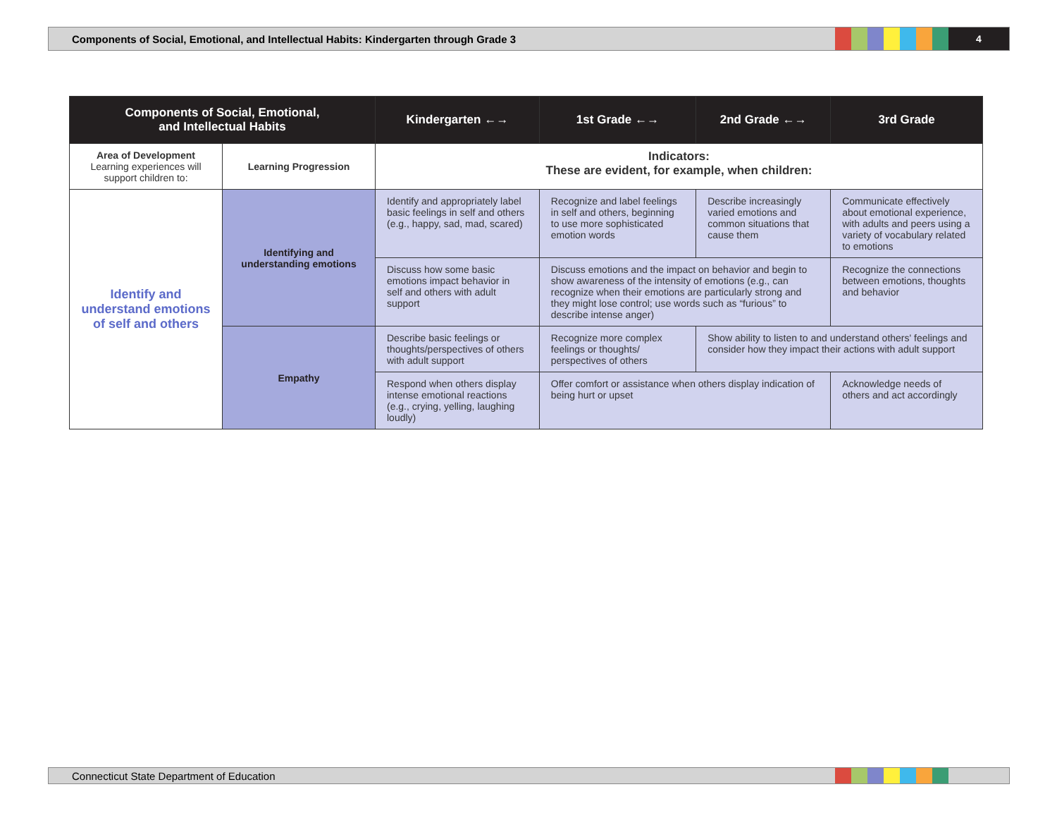Components of Social, Emotional, and Intellectual Habits: Kindergarten through Grade 3
4
| Components of Social, Emotional, and Intellectual Habits | | Kindergarten ←→ | 1st Grade ←→ | 2nd Grade ←→ | 3rd Grade |
| --- | --- | --- | --- | --- | --- |
| Area of Development Learning experiences will support children to: | Learning Progression | Indicators: These are evident, for example, when children: | | | |
| Identify and understand emotions of self and others | Identifying and understanding emotions | Identify and appropriately label basic feelings in self and others (e.g., happy, sad, mad, scared) | Recognize and label feelings in self and others, beginning to use more sophisticated emotion words | Describe increasingly varied emotions and common situations that cause them | Communicate effectively about emotional experience, with adults and peers using a variety of vocabulary related to emotions |
| | | Discuss how some basic emotions impact behavior in self and others with adult support | Discuss emotions and the impact on behavior and begin to show awareness of the intensity of emotions (e.g., can recognize when their emotions are particularly strong and they might lose control; use words such as “furious” to describe intense anger) | | Recognize the connections between emotions, thoughts and behavior |
| | Empathy | Describe basic feelings or thoughts/perspectives of others with adult support | Recognize more complex feelings or thoughts/ perspectives of others | Show ability to listen to and understand others' feelings and consider how they impact their actions with adult support | |
| | | Respond when others display intense emotional reactions (e.g., crying, yelling, laughing loudly) | Offer comfort or assistance when others display indication of being hurt or upset | | Acknowledge needs of others and act accordingly |
Connecticut State Department of Education